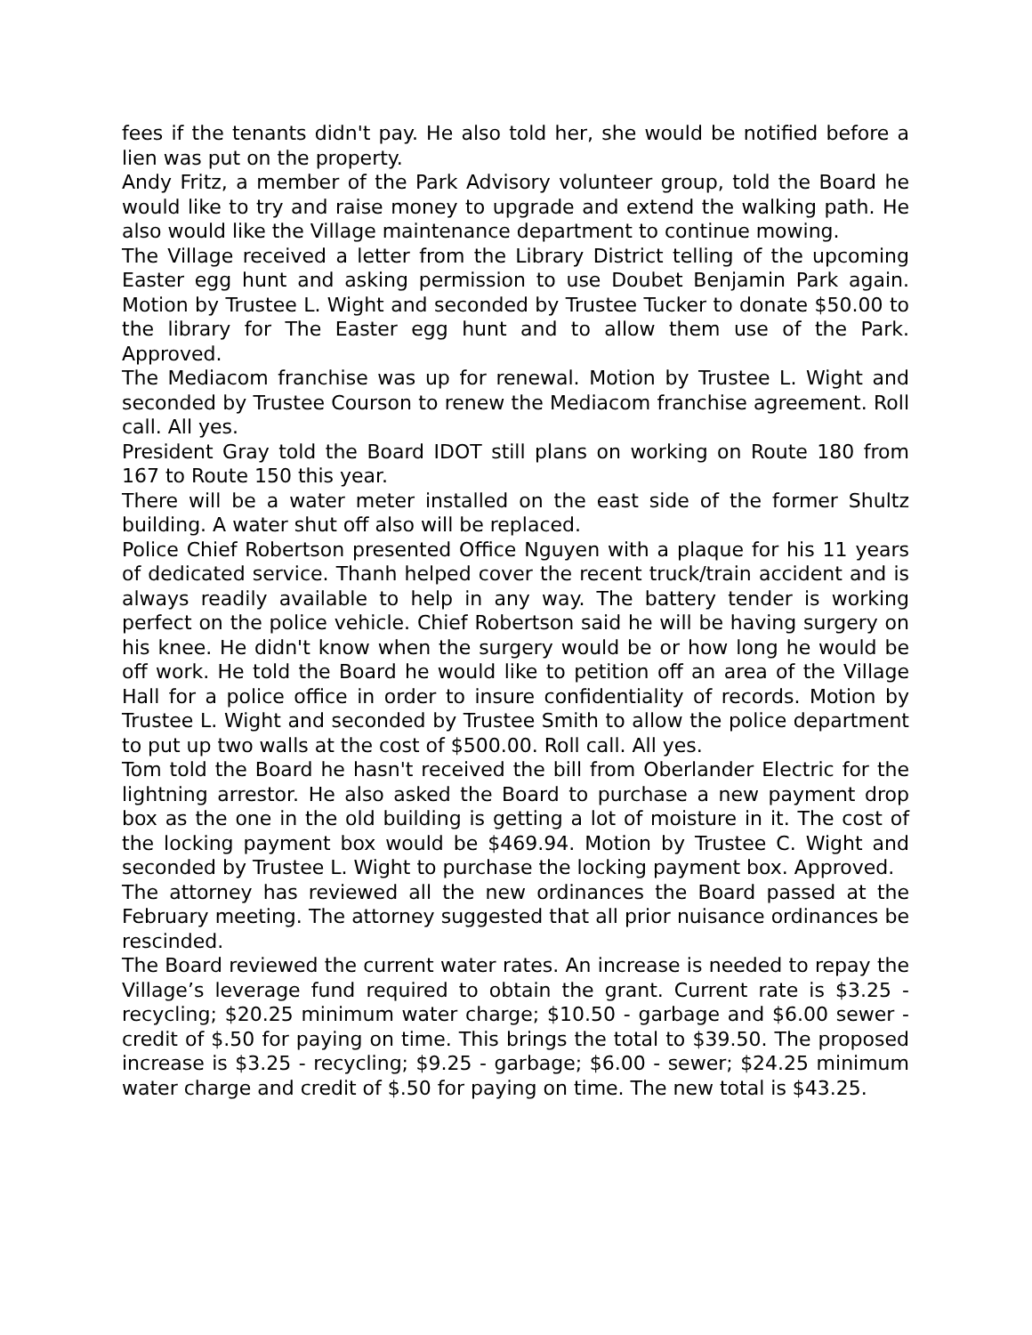fees if the tenants didn't pay. He also told her, she would be notified before a lien was put on the property.
Andy Fritz, a member of the Park Advisory volunteer group, told the Board he would like to try and raise money to upgrade and extend the walking path. He also would like the Village maintenance department to continue mowing.
The Village received a letter from the Library District telling of the upcoming Easter egg hunt and asking permission to use Doubet Benjamin Park again. Motion by Trustee L. Wight and seconded by Trustee Tucker to donate $50.00 to the library for The Easter egg hunt and to allow them use of the Park. Approved.
The Mediacom franchise was up for renewal. Motion by Trustee L. Wight and seconded by Trustee Courson to renew the Mediacom franchise agreement. Roll call. All yes.
President Gray told the Board IDOT still plans on working on Route 180 from 167 to Route 150 this year.
There will be a water meter installed on the east side of the former Shultz building. A water shut off also will be replaced.
Police Chief Robertson presented Office Nguyen with a plaque for his 11 years of dedicated service. Thanh helped cover the recent truck/train accident and is always readily available to help in any way. The battery tender is working perfect on the police vehicle. Chief Robertson said he will be having surgery on his knee. He didn't know when the surgery would be or how long he would be off work. He told the Board he would like to petition off an area of the Village Hall for a police office in order to insure confidentiality of records. Motion by Trustee L. Wight and seconded by Trustee Smith to allow the police department to put up two walls at the cost of $500.00. Roll call. All yes.
Tom told the Board he hasn't received the bill from Oberlander Electric for the lightning arrestor. He also asked the Board to purchase a new payment drop box as the one in the old building is getting a lot of moisture in it. The cost of the locking payment box would be $469.94. Motion by Trustee C. Wight and seconded by Trustee L. Wight to purchase the locking payment box. Approved.
The attorney has reviewed all the new ordinances the Board passed at the February meeting. The attorney suggested that all prior nuisance ordinances be rescinded.
The Board reviewed the current water rates. An increase is needed to repay the Village’s leverage fund required to obtain the grant. Current rate is $3.25 - recycling; $20.25 minimum water charge; $10.50 - garbage and $6.00 sewer - credit of $.50 for paying on time. This brings the total to $39.50. The proposed increase is $3.25 - recycling; $9.25 - garbage; $6.00 - sewer; $24.25 minimum water charge and credit of $.50 for paying on time. The new total is $43.25.